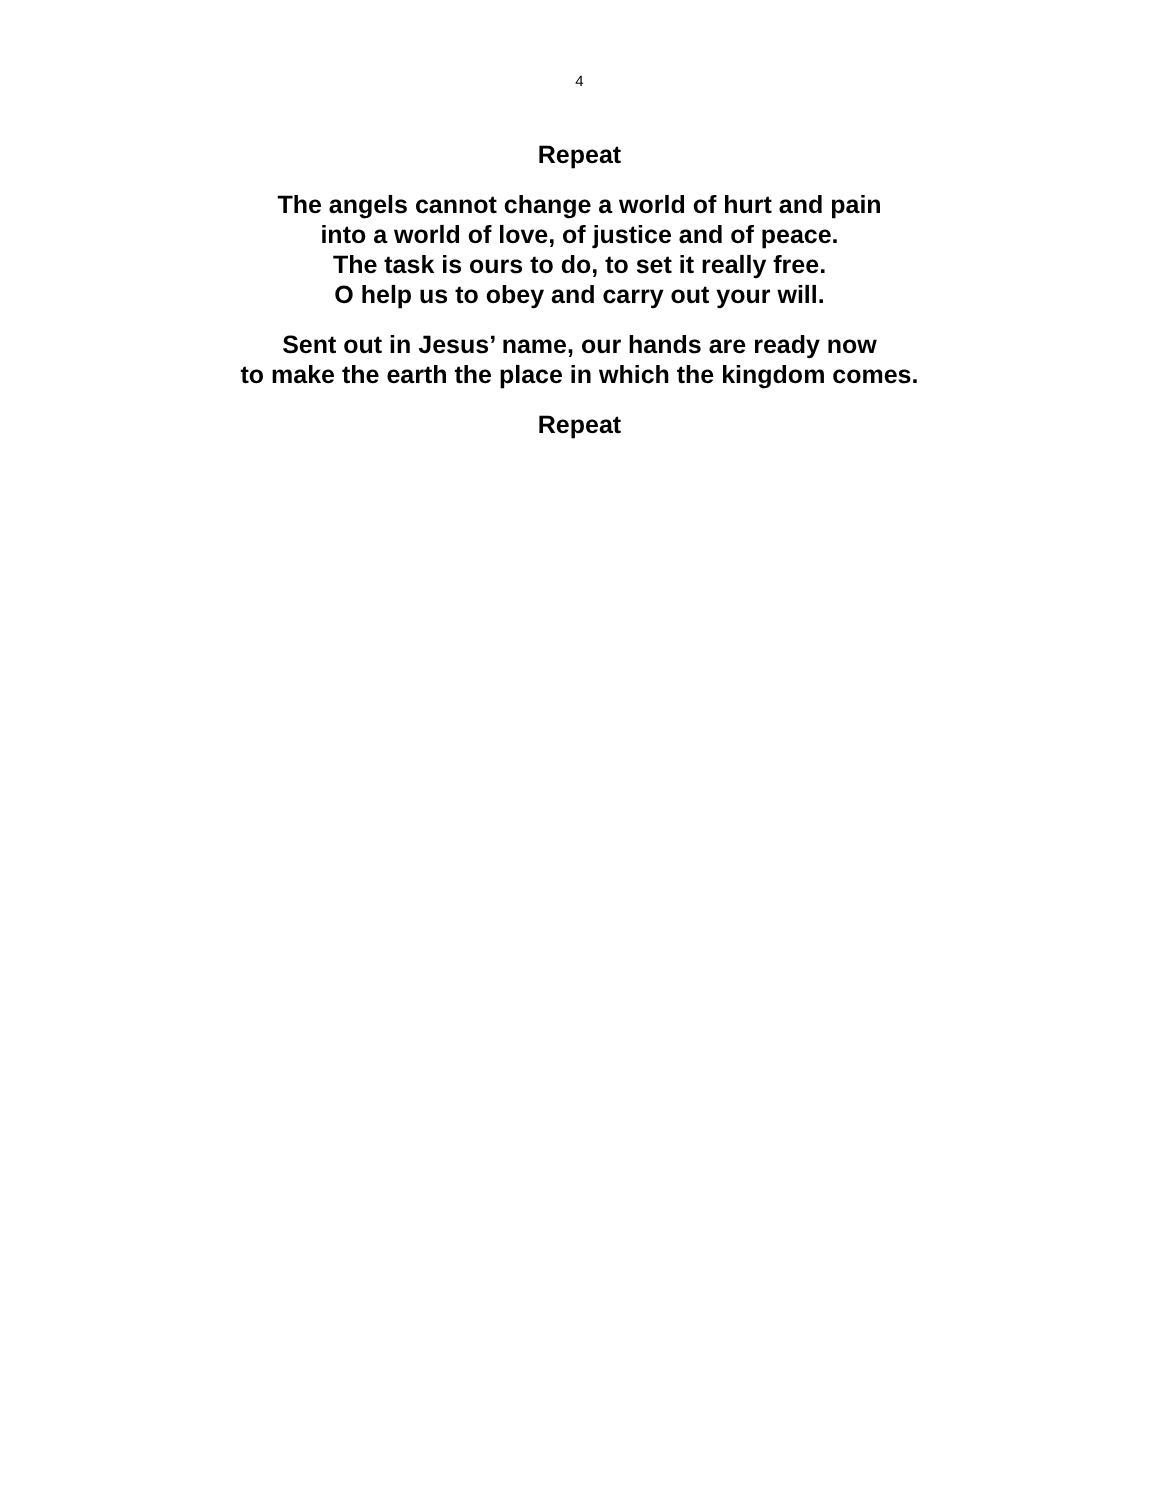4
Repeat
The angels cannot change a world of hurt and pain
into a world of love, of justice and of peace.
The task is ours to do, to set it really free.
O help us to obey and carry out your will.
Sent out in Jesus’ name, our hands are ready now
to make the earth the place in which the kingdom comes.
Repeat